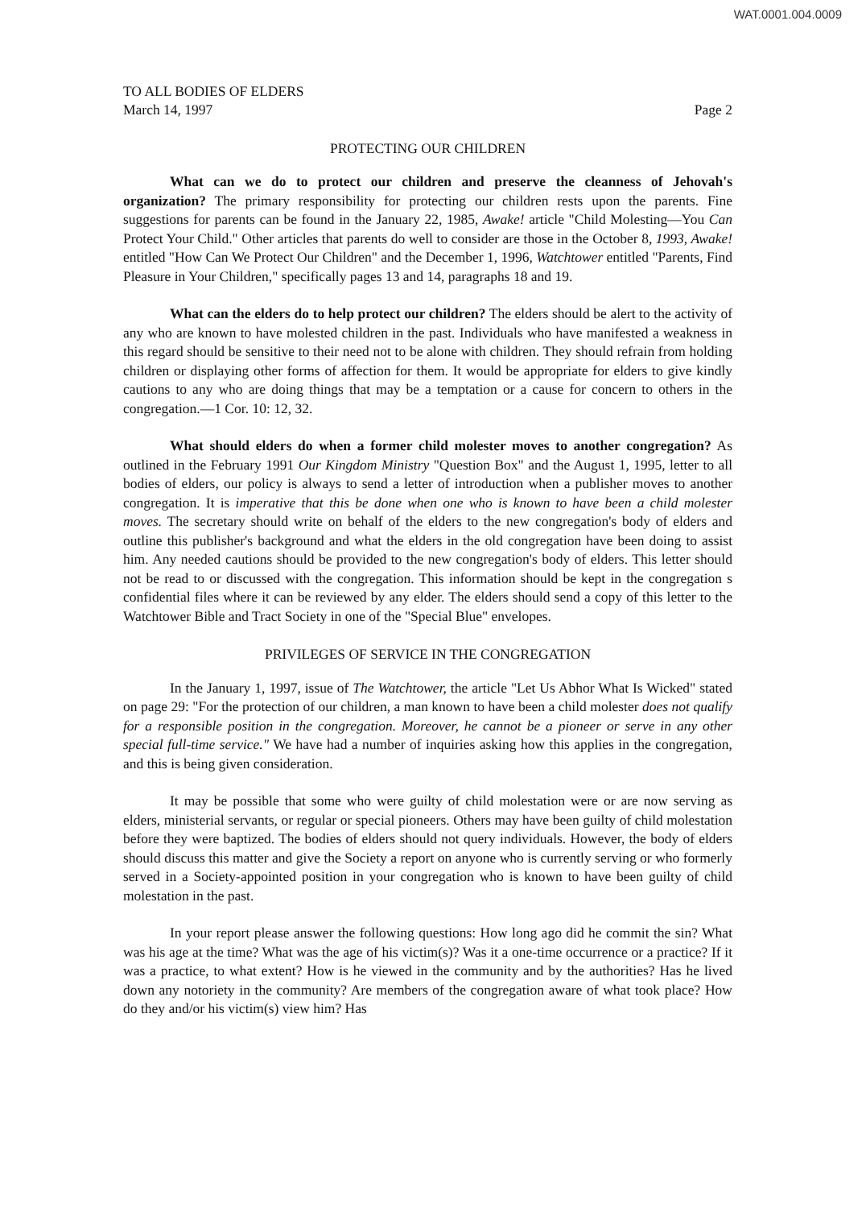WAT.0001.004.0009
TO ALL BODIES OF ELDERS
March 14, 1997
Page 2
PROTECTING OUR CHILDREN
What can we do to protect our children and preserve the cleanness of Jehovah's organization? The primary responsibility for protecting our children rests upon the parents. Fine suggestions for parents can be found in the January 22, 1985, Awake! article "Child Molesting—You Can Protect Your Child." Other articles that parents do well to consider are those in the October 8, 1993, Awake! entitled "How Can We Protect Our Children" and the December 1, 1996, Watchtower entitled "Parents, Find Pleasure in Your Children," specifically pages 13 and 14, paragraphs 18 and 19.
What can the elders do to help protect our children? The elders should be alert to the activity of any who are known to have molested children in the past. Individuals who have manifested a weakness in this regard should be sensitive to their need not to be alone with children. They should refrain from holding children or displaying other forms of affection for them. It would be appropriate for elders to give kindly cautions to any who are doing things that may be a temptation or a cause for concern to others in the congregation.—1 Cor. 10: 12, 32.
What should elders do when a former child molester moves to another congregation? As outlined in the February 1991 Our Kingdom Ministry "Question Box" and the August 1, 1995, letter to all bodies of elders, our policy is always to send a letter of introduction when a publisher moves to another congregation. It is imperative that this be done when one who is known to have been a child molester moves. The secretary should write on behalf of the elders to the new congregation's body of elders and outline this publisher's background and what the elders in the old congregation have been doing to assist him. Any needed cautions should be provided to the new congregation's body of elders. This letter should not be read to or discussed with the congregation. This information should be kept in the congregation s confidential files where it can be reviewed by any elder. The elders should send a copy of this letter to the Watchtower Bible and Tract Society in one of the "Special Blue" envelopes.
PRIVILEGES OF SERVICE IN THE CONGREGATION
In the January 1, 1997, issue of The Watchtower, the article "Let Us Abhor What Is Wicked" stated on page 29: "For the protection of our children, a man known to have been a child molester does not qualify for a responsible position in the congregation. Moreover, he cannot be a pioneer or serve in any other special full-time service." We have had a number of inquiries asking how this applies in the congregation, and this is being given consideration.
It may be possible that some who were guilty of child molestation were or are now serving as elders, ministerial servants, or regular or special pioneers. Others may have been guilty of child molestation before they were baptized. The bodies of elders should not query individuals. However, the body of elders should discuss this matter and give the Society a report on anyone who is currently serving or who formerly served in a Society-appointed position in your congregation who is known to have been guilty of child molestation in the past.
In your report please answer the following questions: How long ago did he commit the sin? What was his age at the time? What was the age of his victim(s)? Was it a one-time occurrence or a practice? If it was a practice, to what extent? How is he viewed in the community and by the authorities? Has he lived down any notoriety in the community? Are members of the congregation aware of what took place? How do they and/or his victim(s) view him? Has